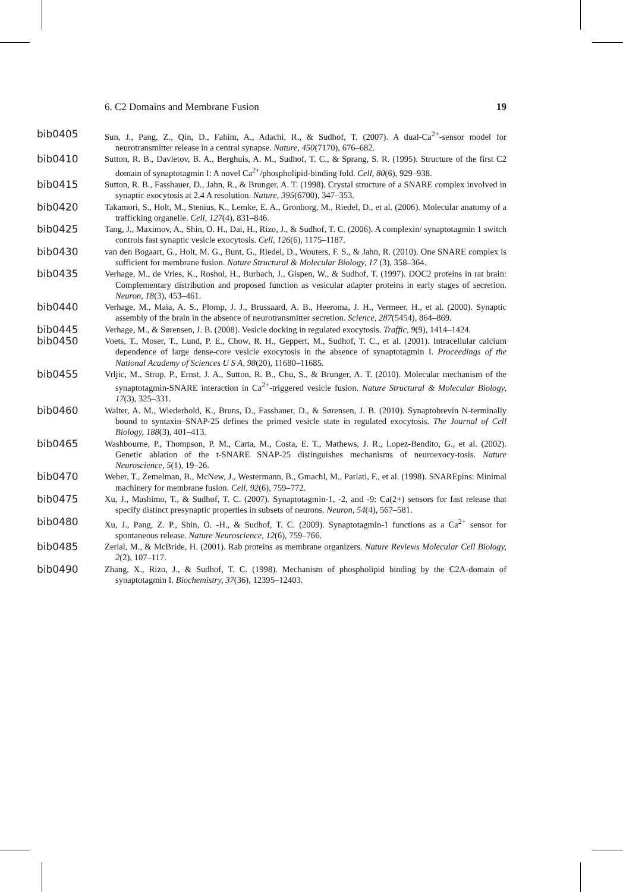6. C2 Domains and Membrane Fusion 19
bib0405 Sun, J., Pang, Z., Qin, D., Fahim, A., Adachi, R., & Sudhof, T. (2007). A dual-Ca<sup>2+</sup>-sensor model for neurotransmitter release in a central synapse. Nature, 450(7170), 676–682.
bib0410 Sutton, R. B., Davletov, B. A., Berghuis, A. M., Sudhof, T. C., & Sprang, S. R. (1995). Structure of the first C2 domain of synaptotagmin I: A novel Ca<sup>2+</sup>/phospholipid-binding fold. Cell, 80(6), 929–938.
bib0415 Sutton, R. B., Fasshauer, D., Jahn, R., & Brunger, A. T. (1998). Crystal structure of a SNARE complex involved in synaptic exocytosis at 2.4 A resolution. Nature, 395(6700), 347–353.
bib0420 Takamori, S., Holt, M., Stenius, K., Lemke, E. A., Gronborg, M., Riedel, D., et al. (2006). Molecular anatomy of a trafficking organelle. Cell, 127(4), 831–846.
bib0425 Tang, J., Maximov, A., Shin, O. H., Dai, H., Rizo, J., & Sudhof, T. C. (2006). A complexin/ synaptotagmin 1 switch controls fast synaptic vesicle exocytosis. Cell, 126(6), 1175–1187.
bib0430 van den Bogaart, G., Holt, M. G., Bunt, G., Riedel, D., Wouters, F. S., & Jahn, R. (2010). One SNARE complex is sufficient for membrane fusion. Nature Structural & Molecular Biology, 17 (3), 358–364.
bib0435 Verhage, M., de Vries, K., Roshol, H., Burbach, J., Gispen, W., & Sudhof, T. (1997). DOC2 proteins in rat brain: Complementary distribution and proposed function as vesicular adapter proteins in early stages of secretion. Neuron, 18(3), 453–461.
bib0440 Verhage, M., Maia, A. S., Plomp, J. J., Brussaard, A. B., Heeroma, J. H., Vermeer, H., et al. (2000). Synaptic assembly of the brain in the absence of neurotransmitter secretion. Science, 287(5454), 864–869.
bib0445 Verhage, M., & Sørensen, J. B. (2008). Vesicle docking in regulated exocytosis. Traffic, 9(9), 1414–1424.
bib0450 Voets, T., Moser, T., Lund, P. E., Chow, R. H., Geppert, M., Sudhof, T. C., et al. (2001). Intracellular calcium dependence of large dense-core vesicle exocytosis in the absence of synaptotagmin I. Proceedings of the National Academy of Sciences U S A, 98(20), 11680–11685.
bib0455 Vrljic, M., Strop, P., Ernst, J. A., Sutton, R. B., Chu, S., & Brunger, A. T. (2010). Molecular mechanism of the synaptotagmin-SNARE interaction in Ca<sup>2+</sup>-triggered vesicle fusion. Nature Structural & Molecular Biology, 17(3), 325–331.
bib0460 Walter, A. M., Wiederhold, K., Bruns, D., Fasshauer, D., & Sørensen, J. B. (2010). Synaptobrevin N-terminally bound to syntaxin–SNAP-25 defines the primed vesicle state in regulated exocytosis. The Journal of Cell Biology, 188(3), 401–413.
bib0465 Washbourne, P., Thompson, P. M., Carta, M., Costa, E. T., Mathews, J. R., Lopez-Bendito, G., et al. (2002). Genetic ablation of the t-SNARE SNAP-25 distinguishes mechanisms of neuroexocy-tosis. Nature Neuroscience, 5(1), 19–26.
bib0470 Weber, T., Zemelman, B., McNew, J., Westermann, B., Gmachl, M., Parlati, F., et al. (1998). SNAREpins: Minimal machinery for membrane fusion. Cell, 92(6), 759–772.
bib0475 Xu, J., Mashimo, T., & Sudhof, T. C. (2007). Synaptotagmin-1, -2, and -9: Ca(2+) sensors for fast release that specify distinct presynaptic properties in subsets of neurons. Neuron, 54(4), 567–581.
bib0480 Xu, J., Pang, Z. P., Shin, O. -H., & Sudhof, T. C. (2009). Synaptotagmin-1 functions as a Ca<sup>2+</sup> sensor for spontaneous release. Nature Neuroscience, 12(6), 759–766.
bib0485 Zerial, M., & McBride, H. (2001). Rab proteins as membrane organizers. Nature Reviews Molecular Cell Biology, 2(2), 107–117.
bib0490 Zhang, X., Rizo, J., & Sudhof, T. C. (1998). Mechanism of phospholipid binding by the C2A-domain of synaptotagmin I. Biochemistry, 37(36), 12395–12403.